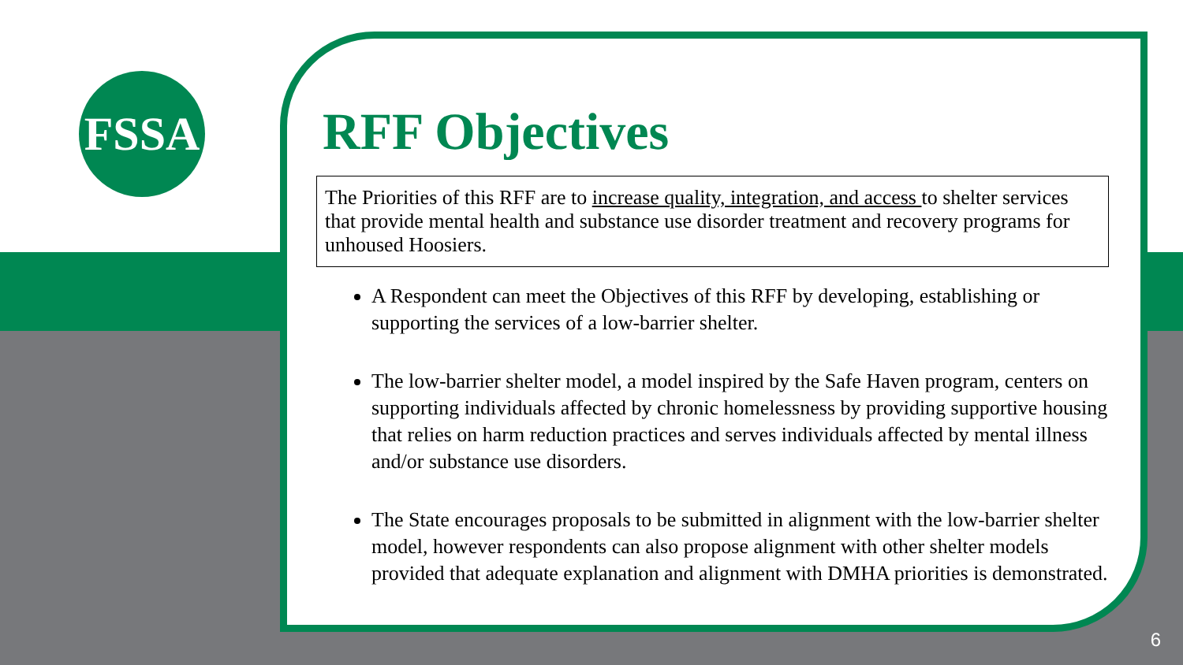FSSA
RFF Objectives
The Priorities of this RFF are to increase quality, integration, and access to shelter services that provide mental health and substance use disorder treatment and recovery programs for unhoused Hoosiers.
A Respondent can meet the Objectives of this RFF by developing, establishing or supporting the services of a low-barrier shelter.
The low-barrier shelter model, a model inspired by the Safe Haven program, centers on supporting individuals affected by chronic homelessness by providing supportive housing that relies on harm reduction practices and serves individuals affected by mental illness and/or substance use disorders.
The State encourages proposals to be submitted in alignment with the low-barrier shelter model, however respondents can also propose alignment with other shelter models provided that adequate explanation and alignment with DMHA priorities is demonstrated.
6